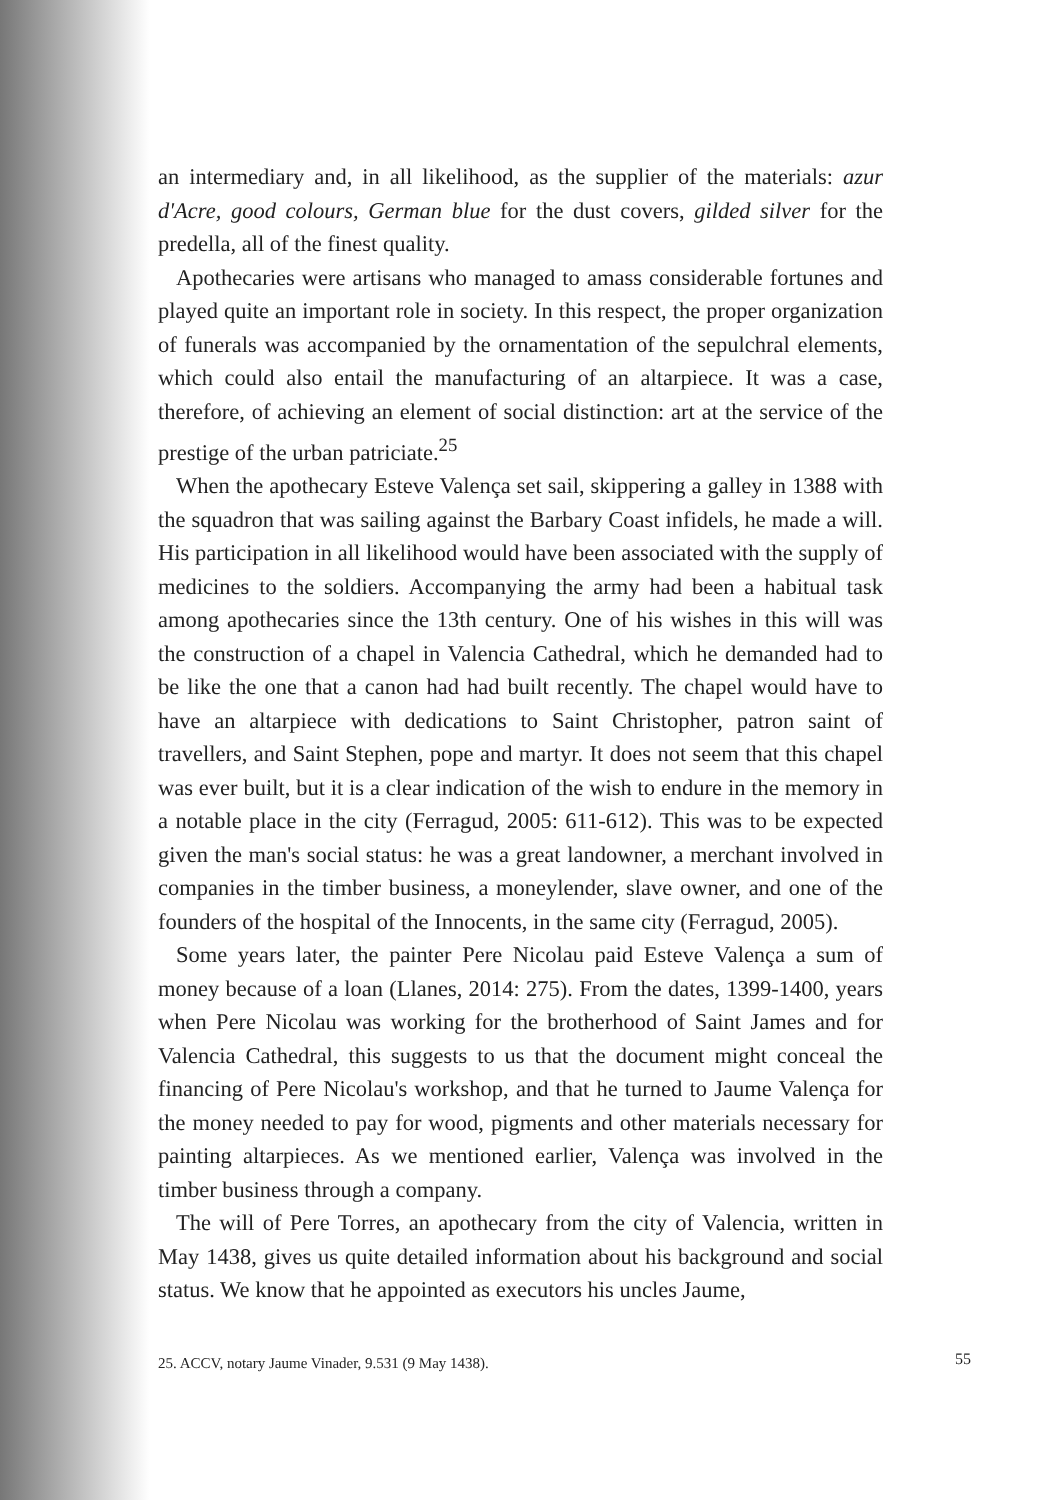an intermediary and, in all likelihood, as the supplier of the materials: azur d'Acre, good colours, German blue for the dust covers, gilded silver for the predella, all of the finest quality.
Apothecaries were artisans who managed to amass considerable fortunes and played quite an important role in society. In this respect, the proper organization of funerals was accompanied by the ornamentation of the sepulchral elements, which could also entail the manufacturing of an altarpiece. It was a case, therefore, of achieving an element of social distinction: art at the service of the prestige of the urban patriciate.<sup>25</sup>
When the apothecary Esteve Valença set sail, skippering a galley in 1388 with the squadron that was sailing against the Barbary Coast infidels, he made a will. His participation in all likelihood would have been associated with the supply of medicines to the soldiers. Accompanying the army had been a habitual task among apothecaries since the 13th century. One of his wishes in this will was the construction of a chapel in Valencia Cathedral, which he demanded had to be like the one that a canon had had built recently. The chapel would have to have an altarpiece with dedications to Saint Christopher, patron saint of travellers, and Saint Stephen, pope and martyr. It does not seem that this chapel was ever built, but it is a clear indication of the wish to endure in the memory in a notable place in the city (Ferragud, 2005: 611-612). This was to be expected given the man's social status: he was a great landowner, a merchant involved in companies in the timber business, a moneylender, slave owner, and one of the founders of the hospital of the Innocents, in the same city (Ferragud, 2005).
Some years later, the painter Pere Nicolau paid Esteve Valença a sum of money because of a loan (Llanes, 2014: 275). From the dates, 1399-1400, years when Pere Nicolau was working for the brotherhood of Saint James and for Valencia Cathedral, this suggests to us that the document might conceal the financing of Pere Nicolau's workshop, and that he turned to Jaume Valença for the money needed to pay for wood, pigments and other materials necessary for painting altarpieces. As we mentioned earlier, Valença was involved in the timber business through a company.
The will of Pere Torres, an apothecary from the city of Valencia, written in May 1438, gives us quite detailed information about his background and social status. We know that he appointed as executors his uncles Jaume,
25. ACCV, notary Jaume Vinader, 9.531 (9 May 1438).
55